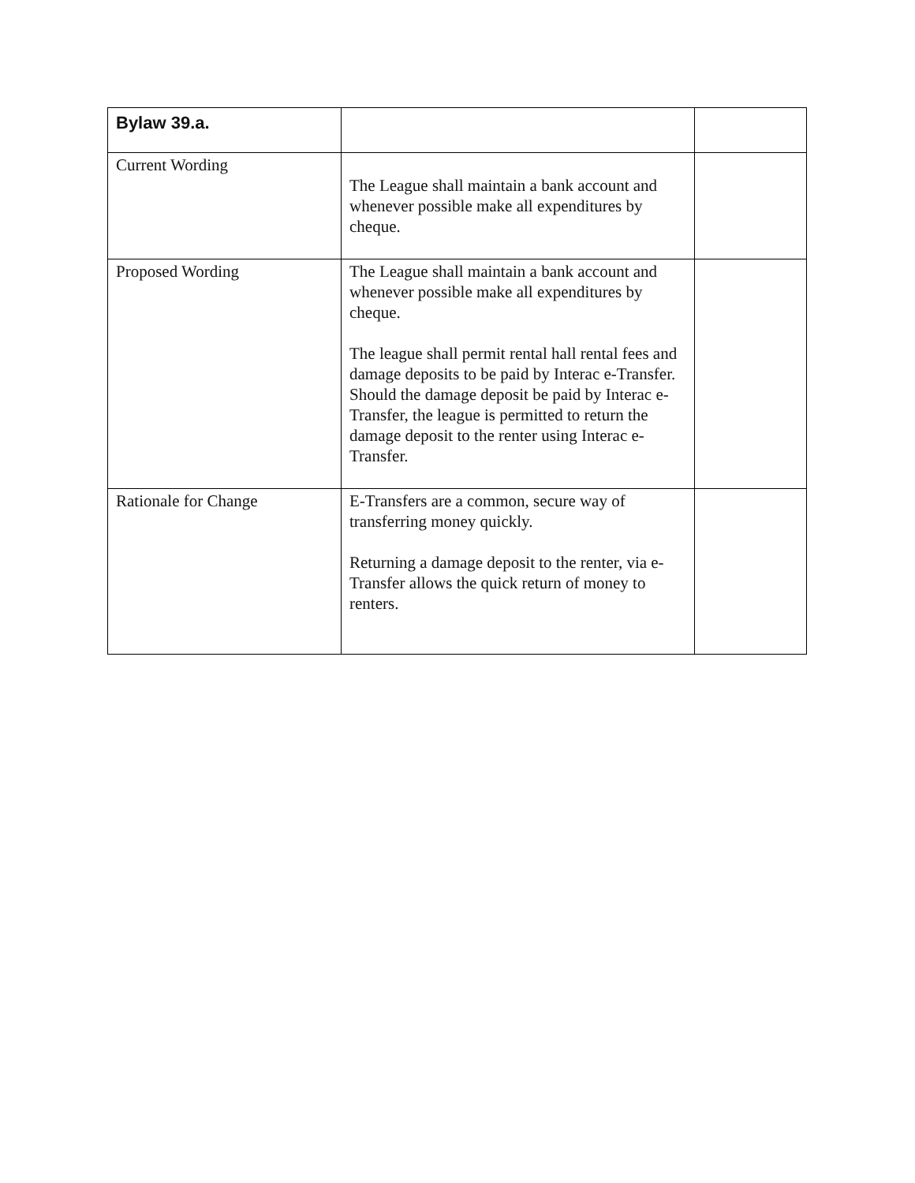| Bylaw 39.a. | | |
| --- | --- | --- |
| Current Wording | The League shall maintain a bank account and whenever possible make all expenditures by cheque. | |
| Proposed Wording | The League shall maintain a bank account and whenever possible make all expenditures by cheque. The league shall permit rental hall rental fees and damage deposits to be paid by Interac e-Transfer. Should the damage deposit be paid by Interac e-Transfer, the league is permitted to return the damage deposit to the renter using Interac e-Transfer. | |
| Rationale for Change | E-Transfers are a common, secure way of transferring money quickly. Returning a damage deposit to the renter, via e-Transfer allows the quick return of money to renters. | |